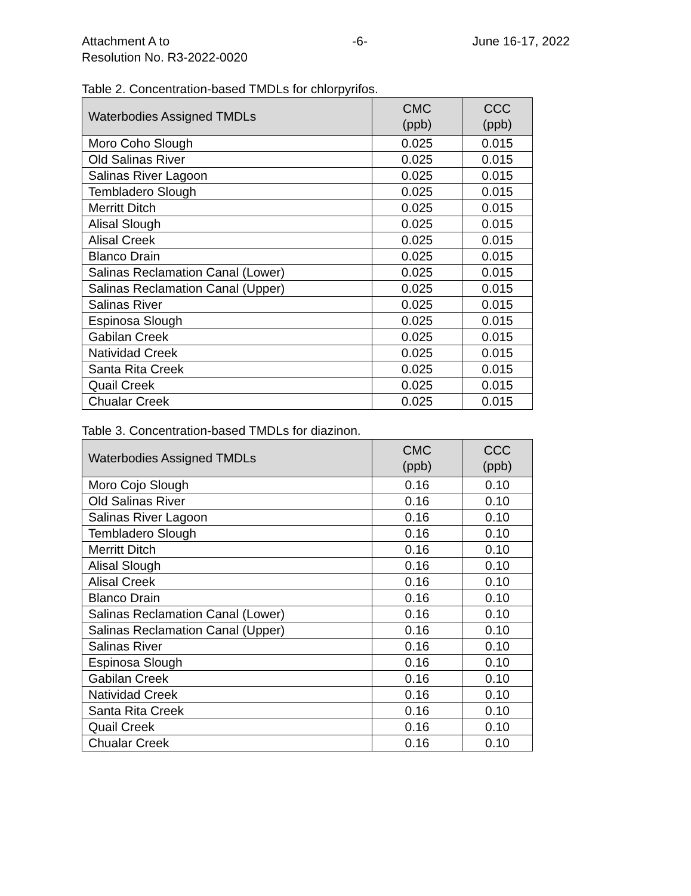Attachment A to
Resolution No. R3-2022-0020
-6- June 16-17, 2022
Table 2. Concentration-based TMDLs for chlorpyrifos.
| Waterbodies Assigned TMDLs | CMC (ppb) | CCC (ppb) |
| --- | --- | --- |
| Moro Coho Slough | 0.025 | 0.015 |
| Old Salinas River | 0.025 | 0.015 |
| Salinas River Lagoon | 0.025 | 0.015 |
| Tembladero Slough | 0.025 | 0.015 |
| Merritt Ditch | 0.025 | 0.015 |
| Alisal Slough | 0.025 | 0.015 |
| Alisal Creek | 0.025 | 0.015 |
| Blanco Drain | 0.025 | 0.015 |
| Salinas Reclamation Canal (Lower) | 0.025 | 0.015 |
| Salinas Reclamation Canal (Upper) | 0.025 | 0.015 |
| Salinas River | 0.025 | 0.015 |
| Espinosa Slough | 0.025 | 0.015 |
| Gabilan Creek | 0.025 | 0.015 |
| Natividad Creek | 0.025 | 0.015 |
| Santa Rita Creek | 0.025 | 0.015 |
| Quail Creek | 0.025 | 0.015 |
| Chualar Creek | 0.025 | 0.015 |
Table 3. Concentration-based TMDLs for diazinon.
| Waterbodies Assigned TMDLs | CMC (ppb) | CCC (ppb) |
| --- | --- | --- |
| Moro Cojo Slough | 0.16 | 0.10 |
| Old Salinas River | 0.16 | 0.10 |
| Salinas River Lagoon | 0.16 | 0.10 |
| Tembladero Slough | 0.16 | 0.10 |
| Merritt Ditch | 0.16 | 0.10 |
| Alisal Slough | 0.16 | 0.10 |
| Alisal Creek | 0.16 | 0.10 |
| Blanco Drain | 0.16 | 0.10 |
| Salinas Reclamation Canal (Lower) | 0.16 | 0.10 |
| Salinas Reclamation Canal (Upper) | 0.16 | 0.10 |
| Salinas River | 0.16 | 0.10 |
| Espinosa Slough | 0.16 | 0.10 |
| Gabilan Creek | 0.16 | 0.10 |
| Natividad Creek | 0.16 | 0.10 |
| Santa Rita Creek | 0.16 | 0.10 |
| Quail Creek | 0.16 | 0.10 |
| Chualar Creek | 0.16 | 0.10 |